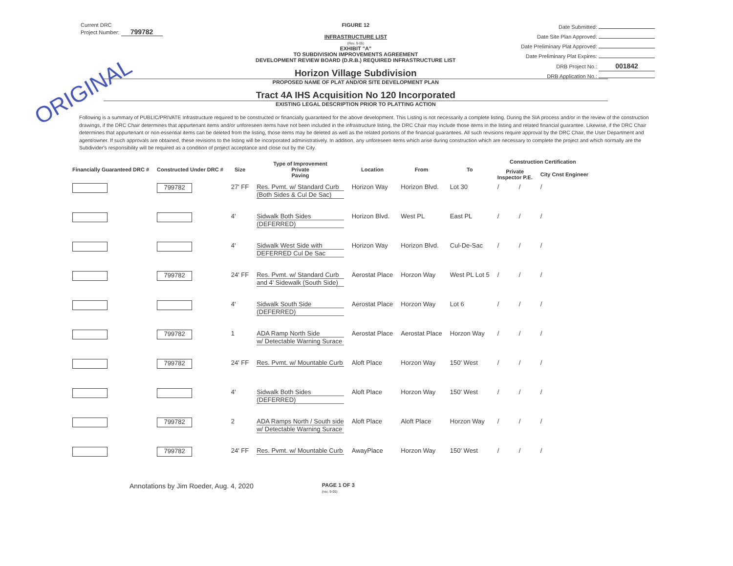ORIGINAL
Current DRC
Project Number: 799782
FIGURE 12
INFRASTRUCTURE LIST
(Rev. 9-05)
EXHIBIT "A"
TO SUBDIVISION IMPROVEMENTS AGREEMENT
DEVELOPMENT REVIEW BOARD (D.R.B.) REQUIRED INFRASTRUCTURE LIST
Horizon Village Subdivision
PROPOSED NAME OF PLAT AND/OR SITE DEVELOPMENT PLAN
Tract 4A IHS Acquisition No 120 Incorporated
EXISTING LEGAL DESCRIPTION PRIOR TO PLATTING ACTION
Date Submitted:
Date Site Plan Approved:
Date Preliminary Plat Approved:
Date Preliminary Plat Expires:
DRB Project No.: 001842
DRB Application No.:
Following is a summary of PUBLIC/PRIVATE Infrastructure required to be constructed or financially guaranteed for the above development. This Listing is not necessarily a complete listing. During the SIA process and/or in the review of the construction drawings, if the DRC Chair determines that appurtenant items and/or unforeseen items have not been included in the infrastructure listing, the DRC Chair may include those items in the listing and related financial guarantee. Likewise, if the DRC Chair determines that appurtenant or non-essential items can be deleted from the listing, those items may be deleted as well as the related portions of the financial guarantees. All such revisions require approval by the DRC Chair, the User Department and agent/owner. If such approvals are obtained, these revisions to the listing will be incorporated administratively. In addition, any unforeseen items which arise during construction which are necessary to complete the project and which normally are the Subdivider's responsibility will be required as a condition of project acceptance and close out by the City.
| Financially Guaranteed DRC # | Constructed Under DRC # | Size | Type of Improvement Private Paving | Location | From | To | Construction Certification | | |
| --- | --- | --- | --- | --- | --- | --- | --- | --- | --- |
| | | | | | | | Private Inspector P.E. | | City Cnst Engineer |
| | 799782 | 27' FF | Res. Pvmt. w/ Standard Curb (Both Sides & Cul De Sac) | Horizon Way | Horizon Blvd. | Lot 30 | / | / | / |
| | | 4' | Sidwalk Both Sides (DEFERRED) | Horizon Blvd. | West PL | East PL | / | / | / |
| | | 4' | Sidwalk West Side with DEFERRED Cul De Sac | Horizon Way | Horizon Blvd. | Cul-De-Sac | / | / | / |
| | 799782 | 24' FF | Res. Pvmt. w/ Standard Curb and 4' Sidewalk (South Side) | Aerostat Place | Horzon Way | West PL Lot 5 | / | / | / |
| | | 4' | Sidwalk South Side (DEFERRED) | Aerostat Place | Horzon Way | Lot 6 | / | / | / |
| | 799782 | 1 | ADA Ramp North Side w/ Detectable Warning Surace | Aerostat Place | Aerostat Place | Horzon Way | / | / | / |
| | 799782 | 24' FF | Res. Pvmt. w/ Mountable Curb | Aloft Place | Horzon Way | 150' West | / | / | / |
| | | 4' | Sidwalk Both Sides (DEFERRED) | Aloft Place | Horzon Way | 150' West | / | / | / |
| | 799782 | 2 | ADA Ramps North / South side w/ Detectable Warning Surace | Aloft Place | Aloft Place | Horzon Way | / | / | / |
| | 799782 | 24' FF | Res. Pvmt. w/ Mountable Curb | AwayPlace | Horzon Way | 150' West | / | / | / |
Annotations by Jim Roeder, Aug. 4, 2020 PAGE 1 OF 3
(rev. 9-05)